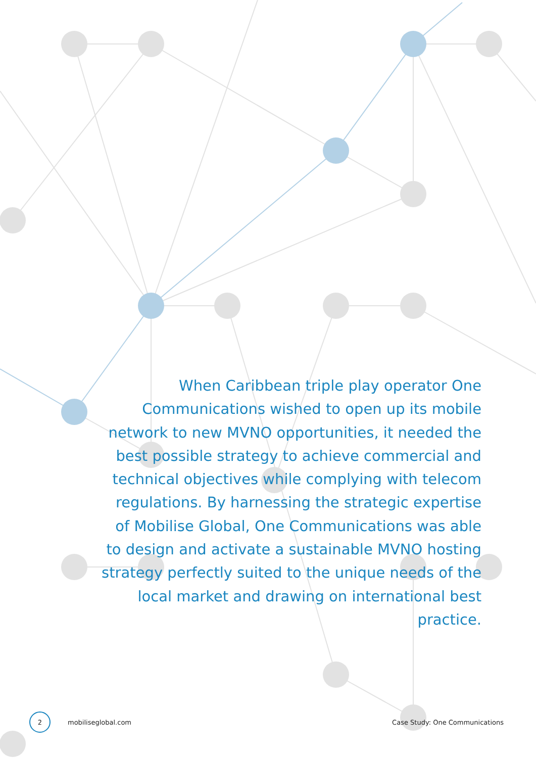When Caribbean triple play operator One Communications wished to open up its mobile network to new MVNO opportunities, it needed the best possible strategy to achieve commercial and technical objectives while complying with telecom regulations. By harnessing the strategic expertise of Mobilise Global, One Communications was able to design and activate a sustainable MVNO hosting strategy perfectly suited to the unique needs of the local market and drawing on international best practice.
2
mobiliseglobal.com Case Study: One Communications